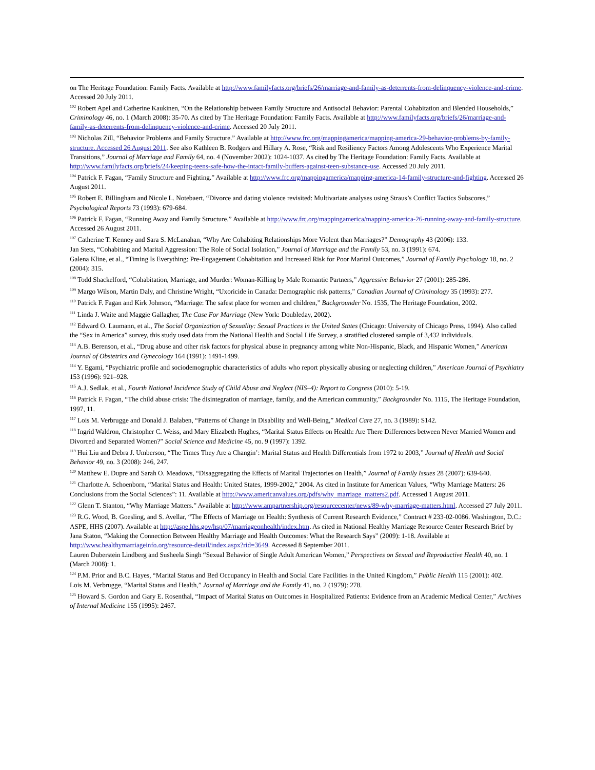on The Heritage Foundation: Family Facts. Available at http://www.familyfacts.org/briefs/26/marriage-and-family-as-deterrents-from-delinquency-violence-and-crime. Accessed 20 July 2011.
<sup>102</sup> Robert Apel and Catherine Kaukinen, “On the Relationship between Family Structure and Antisocial Behavior: Parental Cohabitation and Blended Households,” Criminology 46, no. 1 (March 2008): 35-70. As cited by The Heritage Foundation: Family Facts. Available at http://www.familyfacts.org/briefs/26/marriage-and-family-as-deterrents-from-delinquency-violence-and-crime. Accessed 20 July 2011.
<sup>103</sup> Nicholas Zill, “Behavior Problems and Family Structure.” Available at http://www.frc.org/mappingamerica/mapping-america-29-behavior-problems-by-family-structure. Accessed 26 August 2011. See also Kathleen B. Rodgers and Hillary A. Rose, “Risk and Resiliency Factors Among Adolescents Who Experience Marital Transitions,” Journal of Marriage and Family 64, no. 4 (November 2002): 1024-1037. As cited by The Heritage Foundation: Family Facts. Available at http://www.familyfacts.org/briefs/24/keeping-teens-safe-how-the-intact-family-buffers-against-teen-substance-use. Accessed 20 July 2011.
<sup>104</sup> Patrick F. Fagan, “Family Structure and Fighting.” Available at http://www.frc.org/mappingamerica/mapping-america-14-family-structure-and-fighting. Accessed 26 August 2011.
<sup>105</sup> Robert E. Billingham and Nicole L. Notebaert, “Divorce and dating violence revisited: Multivariate analyses using Straus’s Conflict Tactics Subscores,” Psychological Reports 73 (1993): 679-684.
<sup>106</sup> Patrick F. Fagan, “Running Away and Family Structure.” Available at http://www.frc.org/mappingamerica/mapping-america-26-running-away-and-family-structure. Accessed 26 August 2011.
<sup>107</sup> Catherine T. Kenney and Sara S. McLanahan, “Why Are Cohabiting Relationships More Violent than Marriages?” Demography 43 (2006): 133.
Jan Stets, “Cohabiting and Marital Aggression: The Role of Social Isolation,” Journal of Marriage and the Family 53, no. 3 (1991): 674.
Galena Kline, et al., “Timing Is Everything: Pre-Engagement Cohabitation and Increased Risk for Poor Marital Outcomes,” Journal of Family Psychology 18, no. 2 (2004): 315.
<sup>108</sup> Todd Shackelford, “Cohabitation, Marriage, and Murder: Woman-Killing by Male Romantic Partners,” Aggressive Behavior 27 (2001): 285-286.
<sup>109</sup> Margo Wilson, Martin Daly, and Christine Wright, “Uxoricide in Canada: Demographic risk patterns,” Canadian Journal of Criminology 35 (1993): 277.
<sup>110</sup> Patrick F. Fagan and Kirk Johnson, “Marriage: The safest place for women and children,” Backgrounder No. 1535, The Heritage Foundation, 2002.
<sup>111</sup> Linda J. Waite and Maggie Gallagher, The Case For Marriage (New York: Doubleday, 2002).
<sup>112</sup> Edward O. Laumann, et al., The Social Organization of Sexuality: Sexual Practices in the United States (Chicago: University of Chicago Press, 1994). Also called the “Sex in America” survey, this study used data from the National Health and Social Life Survey, a stratified clustered sample of 3,432 individuals.
<sup>113</sup> A.B. Berenson, et al., “Drug abuse and other risk factors for physical abuse in pregnancy among white Non-Hispanic, Black, and Hispanic Women,” American Journal of Obstetrics and Gynecology 164 (1991): 1491-1499.
<sup>114</sup> Y. Egami, “Psychiatric profile and sociodemographic characteristics of adults who report physically abusing or neglecting children,” American Journal of Psychiatry 153 (1996): 921–928.
<sup>115</sup> A.J. Sedlak, et al., Fourth National Incidence Study of Child Abuse and Neglect (NIS–4): Report to Congress (2010): 5-19.
<sup>116</sup> Patrick F. Fagan, “The child abuse crisis: The disintegration of marriage, family, and the American community,” Backgrounder No. 1115, The Heritage Foundation, 1997, 11.
<sup>117</sup> Lois M. Verbrugge and Donald J. Balaben, “Patterns of Change in Disability and Well-Being,” Medical Care 27, no. 3 (1989): S142.
<sup>118</sup> Ingrid Waldron, Christopher C. Weiss, and Mary Elizabeth Hughes, “Marital Status Effects on Health: Are There Differences between Never Married Women and Divorced and Separated Women?” Social Science and Medicine 45, no. 9 (1997): 1392.
<sup>119</sup> Hui Liu and Debra J. Umberson, “The Times They Are a Changin’: Marital Status and Health Differentials from 1972 to 2003,” Journal of Health and Social Behavior 49, no. 3 (2008): 246, 247.
<sup>120</sup> Matthew E. Dupre and Sarah O. Meadows, “Disaggregating the Effects of Marital Trajectories on Health,” Journal of Family Issues 28 (2007): 639-640.
<sup>121</sup> Charlotte A. Schoenborn, “Marital Status and Health: United States, 1999-2002,” 2004. As cited in Institute for American Values, “Why Marriage Matters: 26 Conclusions from the Social Sciences”: 11. Available at http://www.americanvalues.org/pdfs/why_marriage_matters2.pdf. Accessed 1 August 2011.
<sup>122</sup> Glenn T. Stanton, “Why Marriage Matters.” Available at http://www.ampartnership.org/resourcecenter/news/89-why-marriage-matters.html. Accessed 27 July 2011.
<sup>123</sup> R.G. Wood, B. Goesling, and S. Avellar, “The Effects of Marriage on Health: Synthesis of Current Research Evidence,” Contract # 233-02-0086. Washington, D.C.: ASPE, HHS (2007). Available at http://aspe.hhs.gov/hsp/07/marriageonhealth/index.htm. As cited in National Healthy Marriage Resource Center Research Brief by Jana Staton, “Making the Connection Between Healthy Marriage and Health Outcomes: What the Research Says” (2009): 1-18. Available at http://www.healthymarriageinfo.org/resource-detail/index.aspx?rid=3649. Accessed 8 September 2011.
Lauren Duberstein Lindberg and Susheela Singh “Sexual Behavior of Single Adult American Women,” Perspectives on Sexual and Reproductive Health 40, no. 1 (March 2008): 1.
<sup>124</sup> P.M. Prior and B.C. Hayes, “Marital Status and Bed Occupancy in Health and Social Care Facilities in the United Kingdom,” Public Health 115 (2001): 402.
Lois M. Verbrugge, “Marital Status and Health,” Journal of Marriage and the Family 41, no. 2 (1979): 278.
<sup>125</sup> Howard S. Gordon and Gary E. Rosenthal, “Impact of Marital Status on Outcomes in Hospitalized Patients: Evidence from an Academic Medical Center,” Archives of Internal Medicine 155 (1995): 2467.